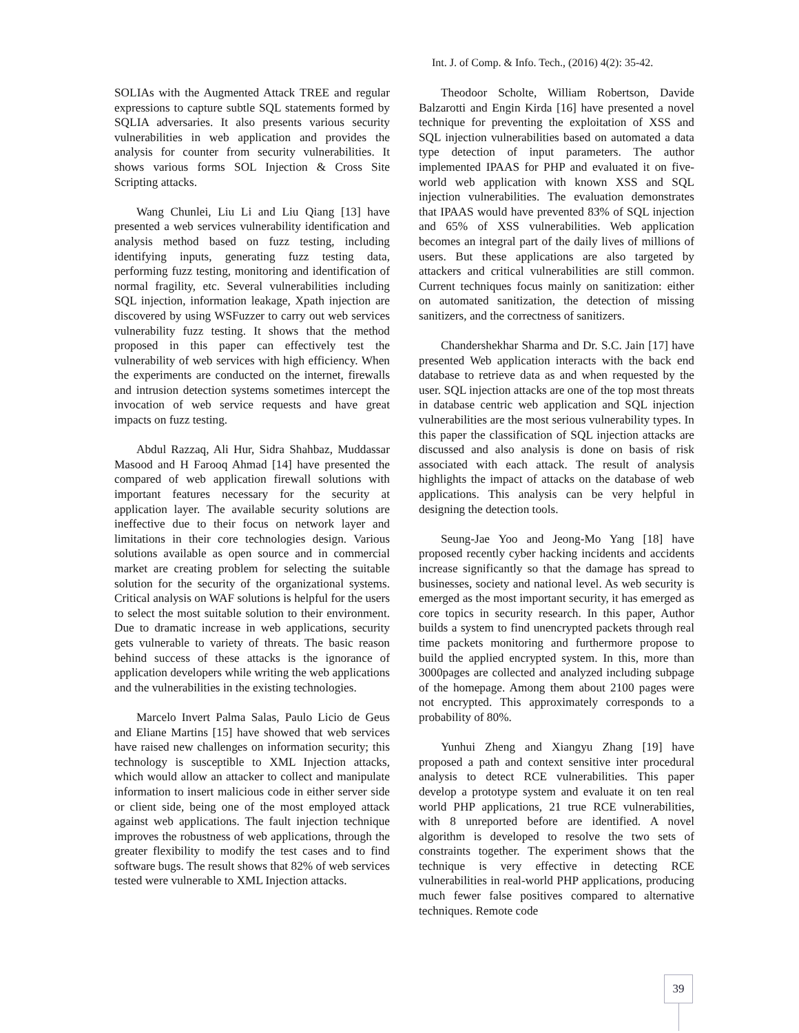Int. J. of Comp. & Info. Tech., (2016) 4(2): 35-42.
SOLIAs with the Augmented Attack TREE and regular expressions to capture subtle SQL statements formed by SQLIA adversaries. It also presents various security vulnerabilities in web application and provides the analysis for counter from security vulnerabilities. It shows various forms SOL Injection & Cross Site Scripting attacks.
Wang Chunlei, Liu Li and Liu Qiang [13] have presented a web services vulnerability identification and analysis method based on fuzz testing, including identifying inputs, generating fuzz testing data, performing fuzz testing, monitoring and identification of normal fragility, etc. Several vulnerabilities including SQL injection, information leakage, Xpath injection are discovered by using WSFuzzer to carry out web services vulnerability fuzz testing. It shows that the method proposed in this paper can effectively test the vulnerability of web services with high efficiency. When the experiments are conducted on the internet, firewalls and intrusion detection systems sometimes intercept the invocation of web service requests and have great impacts on fuzz testing.
Abdul Razzaq, Ali Hur, Sidra Shahbaz, Muddassar Masood and H Farooq Ahmad [14] have presented the compared of web application firewall solutions with important features necessary for the security at application layer. The available security solutions are ineffective due to their focus on network layer and limitations in their core technologies design. Various solutions available as open source and in commercial market are creating problem for selecting the suitable solution for the security of the organizational systems. Critical analysis on WAF solutions is helpful for the users to select the most suitable solution to their environment. Due to dramatic increase in web applications, security gets vulnerable to variety of threats. The basic reason behind success of these attacks is the ignorance of application developers while writing the web applications and the vulnerabilities in the existing technologies.
Marcelo Invert Palma Salas, Paulo Licio de Geus and Eliane Martins [15] have showed that web services have raised new challenges on information security; this technology is susceptible to XML Injection attacks, which would allow an attacker to collect and manipulate information to insert malicious code in either server side or client side, being one of the most employed attack against web applications. The fault injection technique improves the robustness of web applications, through the greater flexibility to modify the test cases and to find software bugs. The result shows that 82% of web services tested were vulnerable to XML Injection attacks.
Theodoor Scholte, William Robertson, Davide Balzarotti and Engin Kirda [16] have presented a novel technique for preventing the exploitation of XSS and SQL injection vulnerabilities based on automated a data type detection of input parameters. The author implemented IPAAS for PHP and evaluated it on five-world web application with known XSS and SQL injection vulnerabilities. The evaluation demonstrates that IPAAS would have prevented 83% of SQL injection and 65% of XSS vulnerabilities. Web application becomes an integral part of the daily lives of millions of users. But these applications are also targeted by attackers and critical vulnerabilities are still common. Current techniques focus mainly on sanitization: either on automated sanitization, the detection of missing sanitizers, and the correctness of sanitizers.
Chandershekhar Sharma and Dr. S.C. Jain [17] have presented Web application interacts with the back end database to retrieve data as and when requested by the user. SQL injection attacks are one of the top most threats in database centric web application and SQL injection vulnerabilities are the most serious vulnerability types. In this paper the classification of SQL injection attacks are discussed and also analysis is done on basis of risk associated with each attack. The result of analysis highlights the impact of attacks on the database of web applications. This analysis can be very helpful in designing the detection tools.
Seung-Jae Yoo and Jeong-Mo Yang [18] have proposed recently cyber hacking incidents and accidents increase significantly so that the damage has spread to businesses, society and national level. As web security is emerged as the most important security, it has emerged as core topics in security research. In this paper, Author builds a system to find unencrypted packets through real time packets monitoring and furthermore propose to build the applied encrypted system. In this, more than 3000pages are collected and analyzed including subpage of the homepage. Among them about 2100 pages were not encrypted. This approximately corresponds to a probability of 80%.
Yunhui Zheng and Xiangyu Zhang [19] have proposed a path and context sensitive inter procedural analysis to detect RCE vulnerabilities. This paper develop a prototype system and evaluate it on ten real world PHP applications, 21 true RCE vulnerabilities, with 8 unreported before are identified. A novel algorithm is developed to resolve the two sets of constraints together. The experiment shows that the technique is very effective in detecting RCE vulnerabilities in real-world PHP applications, producing much fewer false positives compared to alternative techniques. Remote code
39